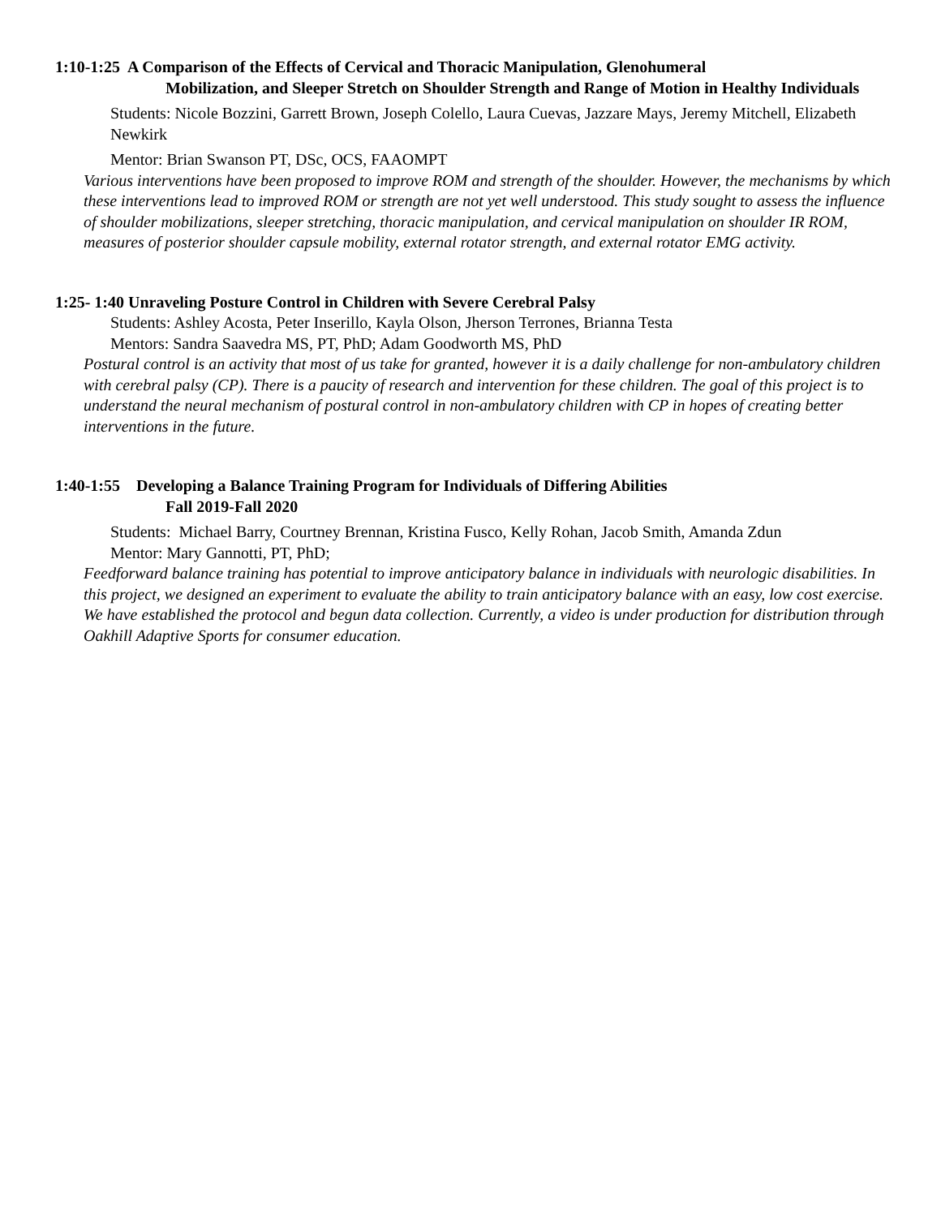1:10-1:25 A Comparison of the Effects of Cervical and Thoracic Manipulation, Glenohumeral
Mobilization, and Sleeper Stretch on Shoulder Strength and Range of Motion in Healthy Individuals
Students: Nicole Bozzini, Garrett Brown, Joseph Colello, Laura Cuevas, Jazzare Mays, Jeremy Mitchell, Elizabeth Newkirk
Mentor: Brian Swanson PT, DSc, OCS, FAAOMPT
Various interventions have been proposed to improve ROM and strength of the shoulder. However, the mechanisms by which these interventions lead to improved ROM or strength are not yet well understood. This study sought to assess the influence of shoulder mobilizations, sleeper stretching, thoracic manipulation, and cervical manipulation on shoulder IR ROM, measures of posterior shoulder capsule mobility, external rotator strength, and external rotator EMG activity.
1:25- 1:40 Unraveling Posture Control in Children with Severe Cerebral Palsy
Students: Ashley Acosta, Peter Inserillo, Kayla Olson, Jherson Terrones, Brianna Testa
Mentors: Sandra Saavedra MS, PT, PhD; Adam Goodworth MS, PhD
Postural control is an activity that most of us take for granted, however it is a daily challenge for non-ambulatory children with cerebral palsy (CP). There is a paucity of research and intervention for these children. The goal of this project is to understand the neural mechanism of postural control in non-ambulatory children with CP in hopes of creating better interventions in the future.
1:40-1:55 Developing a Balance Training Program for Individuals of Differing Abilities
Fall 2019-Fall 2020
Students: Michael Barry, Courtney Brennan, Kristina Fusco, Kelly Rohan, Jacob Smith, Amanda Zdun
Mentor: Mary Gannotti, PT, PhD;
Feedforward balance training has potential to improve anticipatory balance in individuals with neurologic disabilities. In this project, we designed an experiment to evaluate the ability to train anticipatory balance with an easy, low cost exercise. We have established the protocol and begun data collection. Currently, a video is under production for distribution through Oakhill Adaptive Sports for consumer education.